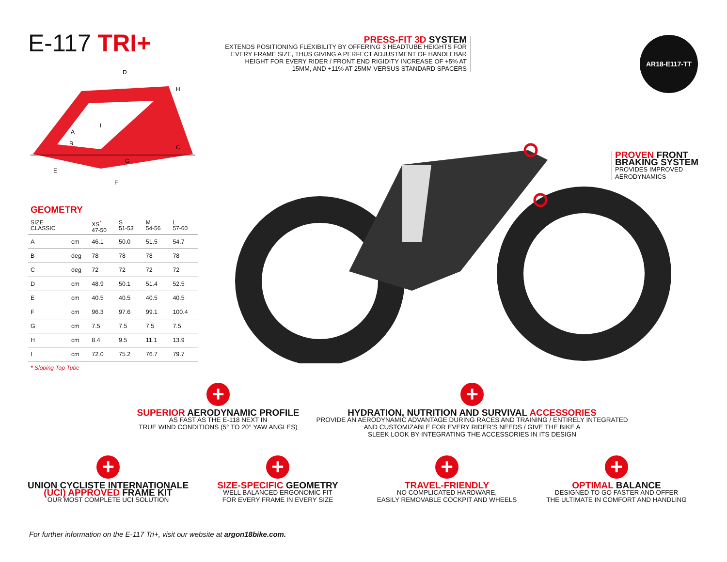E-117 TRI+
D
H
I
A
B
C
G
E
F
GEOMETRY
| SIZE CLASSIC | | XS<sup>*</sup> 47-50 | S 51-53 | M 54-56 | L 57-60 |
| --- | --- | --- | --- | --- | --- |
| A | cm | 46.1 | 50.0 | 51.5 | 54.7 |
| B | deg | 78 | 78 | 78 | 78 |
| C | deg | 72 | 72 | 72 | 72 |
| D | cm | 48.9 | 50.1 | 51.4 | 52.5 |
| E | cm | 40.5 | 40.5 | 40.5 | 40.5 |
| F | cm | 96.3 | 97.6 | 99.1 | 100.4 |
| G | cm | 7.5 | 7.5 | 7.5 | 7.5 |
| H | cm | 8.4 | 9.5 | 11.1 | 13.9 |
| I | cm | 72.0 | 75.2 | 76.7 | 79.7 |
* Sloping Top Tube
PRESS-FIT 3D SYSTEM
EXTENDS POSITIONING FLEXIBILITY BY OFFERING 3 HEADTUBE HEIGHTS FOR EVERY FRAME SIZE, THUS GIVING A PERFECT ADJUSTMENT OF HANDLEBAR HEIGHT FOR EVERY RIDER / FRONT END RIGIDITY INCREASE OF +5% AT 15MM, AND +11% AT 25MM VERSUS STANDARD SPACERS
AR18-E117-TT
PROVEN FRONT
BRAKING SYSTEM
PROVIDES IMPROVED
AERODYNAMICS
+
SUPERIOR AERODYNAMIC PROFILE
AS FAST AS THE E-118 NEXT IN
TRUE WIND CONDITIONS (5° TO 20° YAW ANGLES)
+
HYDRATION, NUTRITION AND SURVIVAL ACCESSORIES
PROVIDE AN AERODYNAMIC ADVANTAGE DURING RACES AND TRAINING / ENTIRELY INTEGRATED
AND CUSTOMIZABLE FOR EVERY RIDER’S NEEDS / GIVE THE BIKE A
SLEEK LOOK BY INTEGRATING THE ACCESSORIES IN ITS DESIGN
+
UNION CYCLISTE INTERNATIONALE
(UCI) APPROVED FRAME KIT
OUR MOST COMPLETE UCI SOLUTION
+
SIZE-SPECIFIC GEOMETRY
WELL BALANCED ERGONOMIC FIT
FOR EVERY FRAME IN EVERY SIZE
+
TRAVEL-FRIENDLY
NO COMPLICATED HARDWARE,
EASILY REMOVABLE COCKPIT AND WHEELS
+
OPTIMAL BALANCE
DESIGNED TO GO FASTER AND OFFER
THE ULTIMATE IN COMFORT AND HANDLING
For further information on the E-117 Tri+, visit our website at argon18bike.com.